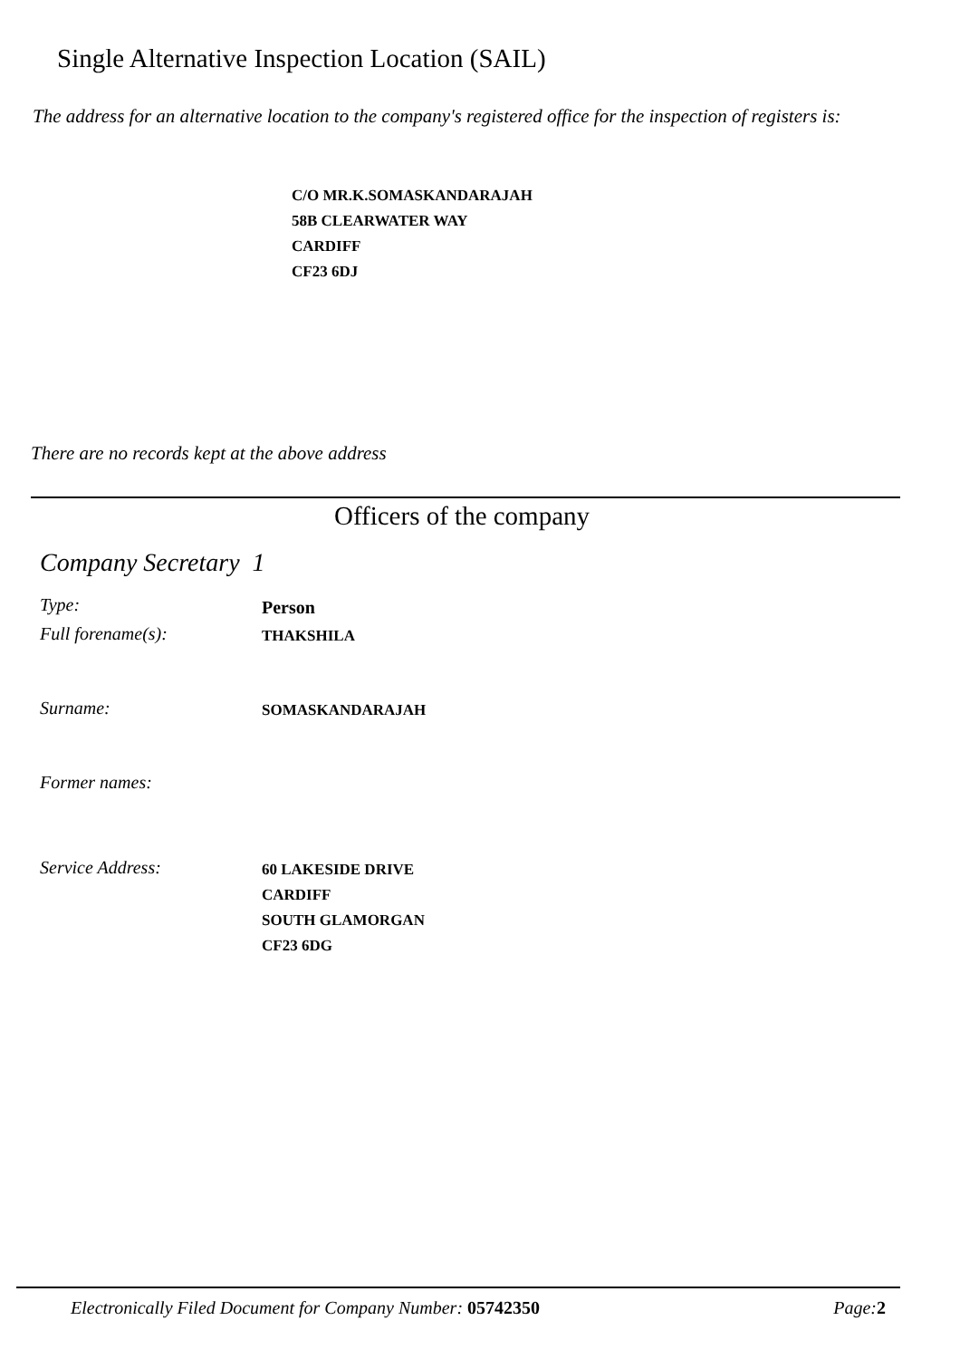Single Alternative Inspection Location (SAIL)
The address for an alternative location to the company's registered office for the inspection of registers is:
C/O MR.K.SOMASKANDARAJAH
58B CLEARWATER WAY
CARDIFF
CF23 6DJ
There are no records kept at the above address
Officers of the company
Company Secretary 1
Type:
Person
Full forename(s):
THAKSHILA
Surname:
SOMASKANDARAJAH
Former names:
Service Address:
60 LAKESIDE DRIVE
CARDIFF
SOUTH GLAMORGAN
CF23 6DG
Electronically Filed Document for Company Number: 05742350 Page:2